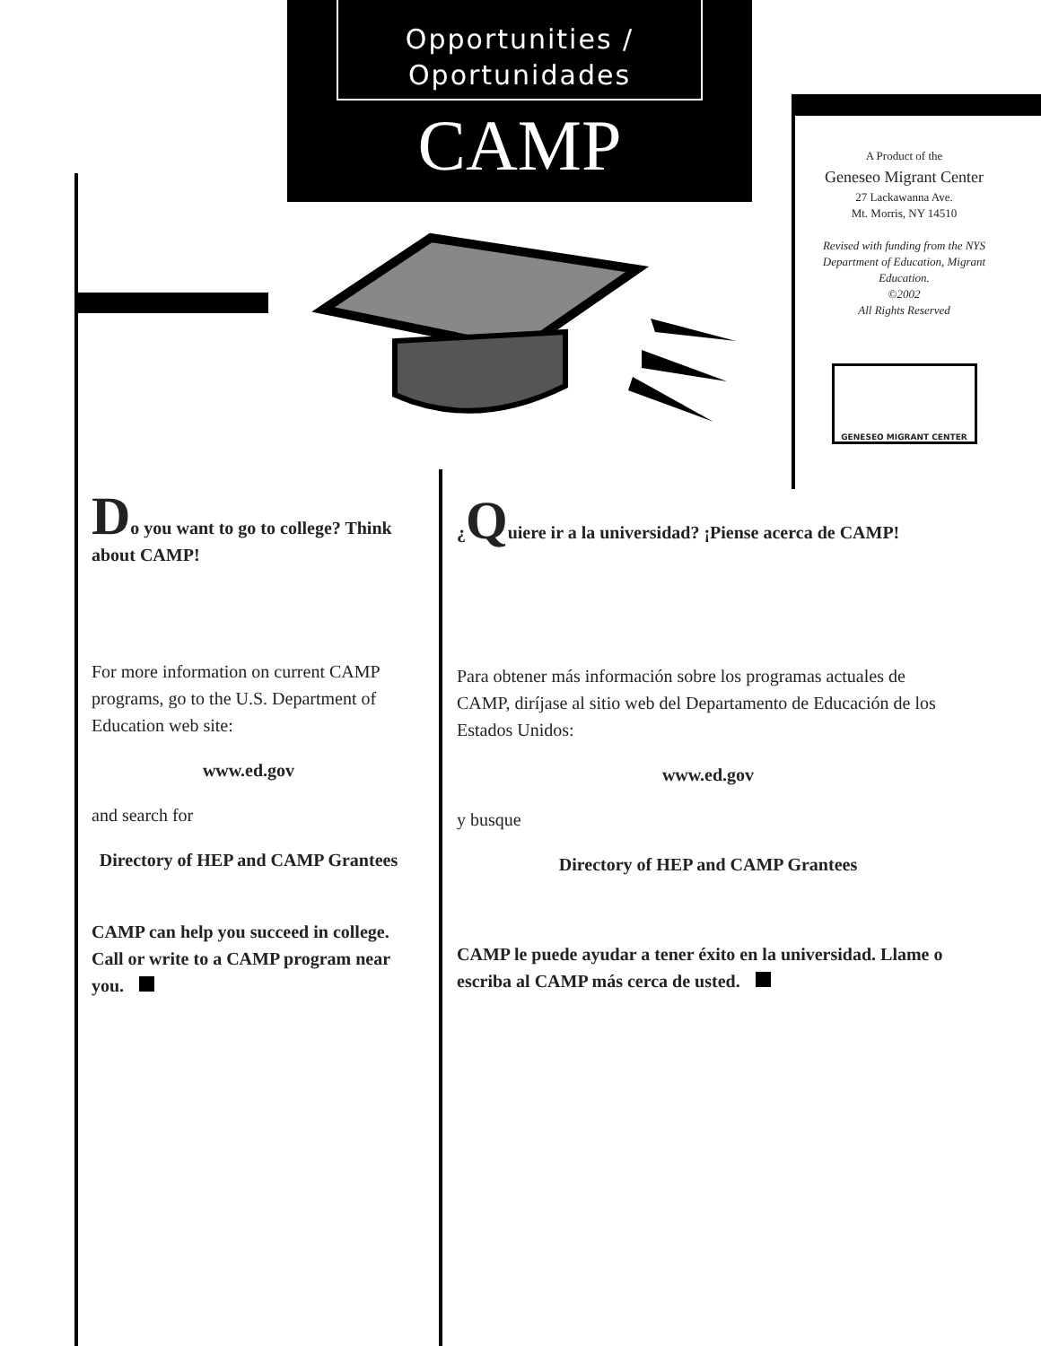Opportunities /
Oportunidades
CAMP
A Product of the
Geneseo Migrant Center
27 Lackawanna Ave.
Mt. Morris, NY 14510
Revised with funding from the NYS Department of Education, Migrant Education.
©2002
All Rights Reserved
GENESEO MIGRANT CENTER
Do you want to go to college? Think about CAMP!
For more information on current CAMP programs, go to the U.S. Department of Education web site:
www.ed.gov
and search for
Directory of HEP and CAMP Grantees
CAMP can help you succeed in college. Call or write to a CAMP program near you.
¿Quiere ir a la universidad? ¡Piense acerca de CAMP!
Para obtener más información sobre los programas actuales de CAMP, diríjase al sitio web del Departamento de Educación de los Estados Unidos:
www.ed.gov
y busque
Directory of HEP and CAMP Grantees
CAMP le puede ayudar a tener éxito en la universidad. Llame o escriba al CAMP más cerca de usted.